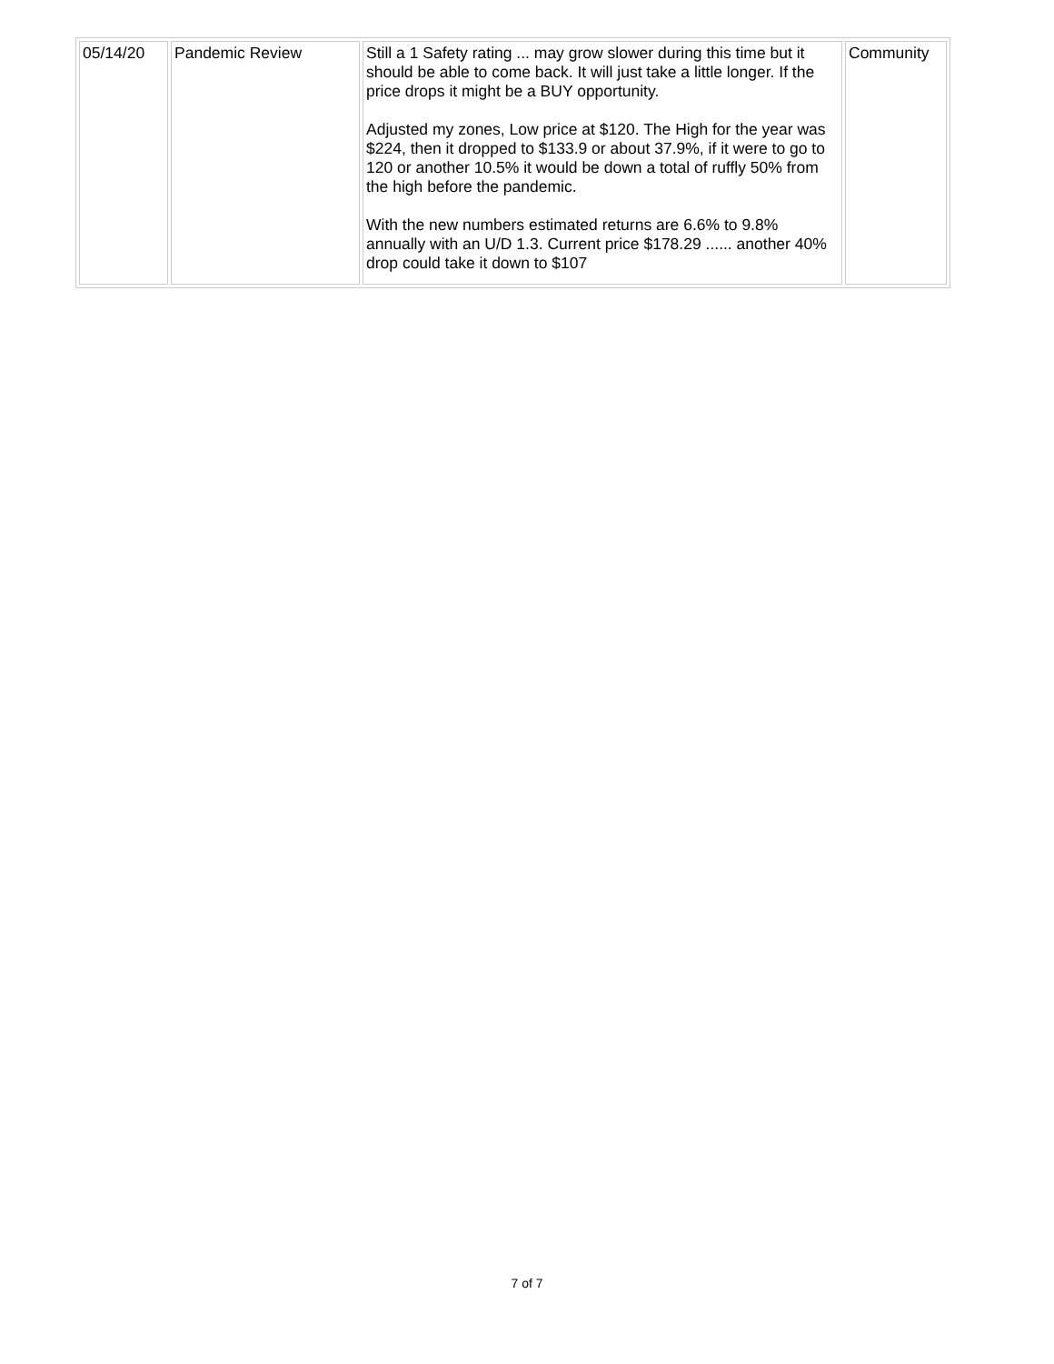| 05/14/20 | Pandemic Review | Still a 1 Safety rating ... may grow slower during this time but it should be able to come back. It will just take a little longer. If the price drops it might be a BUY opportunity. Adjusted my zones, Low price at $120. The High for the year was $224, then it dropped to $133.9 or about 37.9%, if it were to go to 120 or another 10.5% it would be down a total of ruffly 50% from the high before the pandemic. With the new numbers estimated returns are 6.6% to 9.8% annually with an U/D 1.3. Current price $178.29 ...... another 40% drop could take it down to $107 | Community |
7 of 7